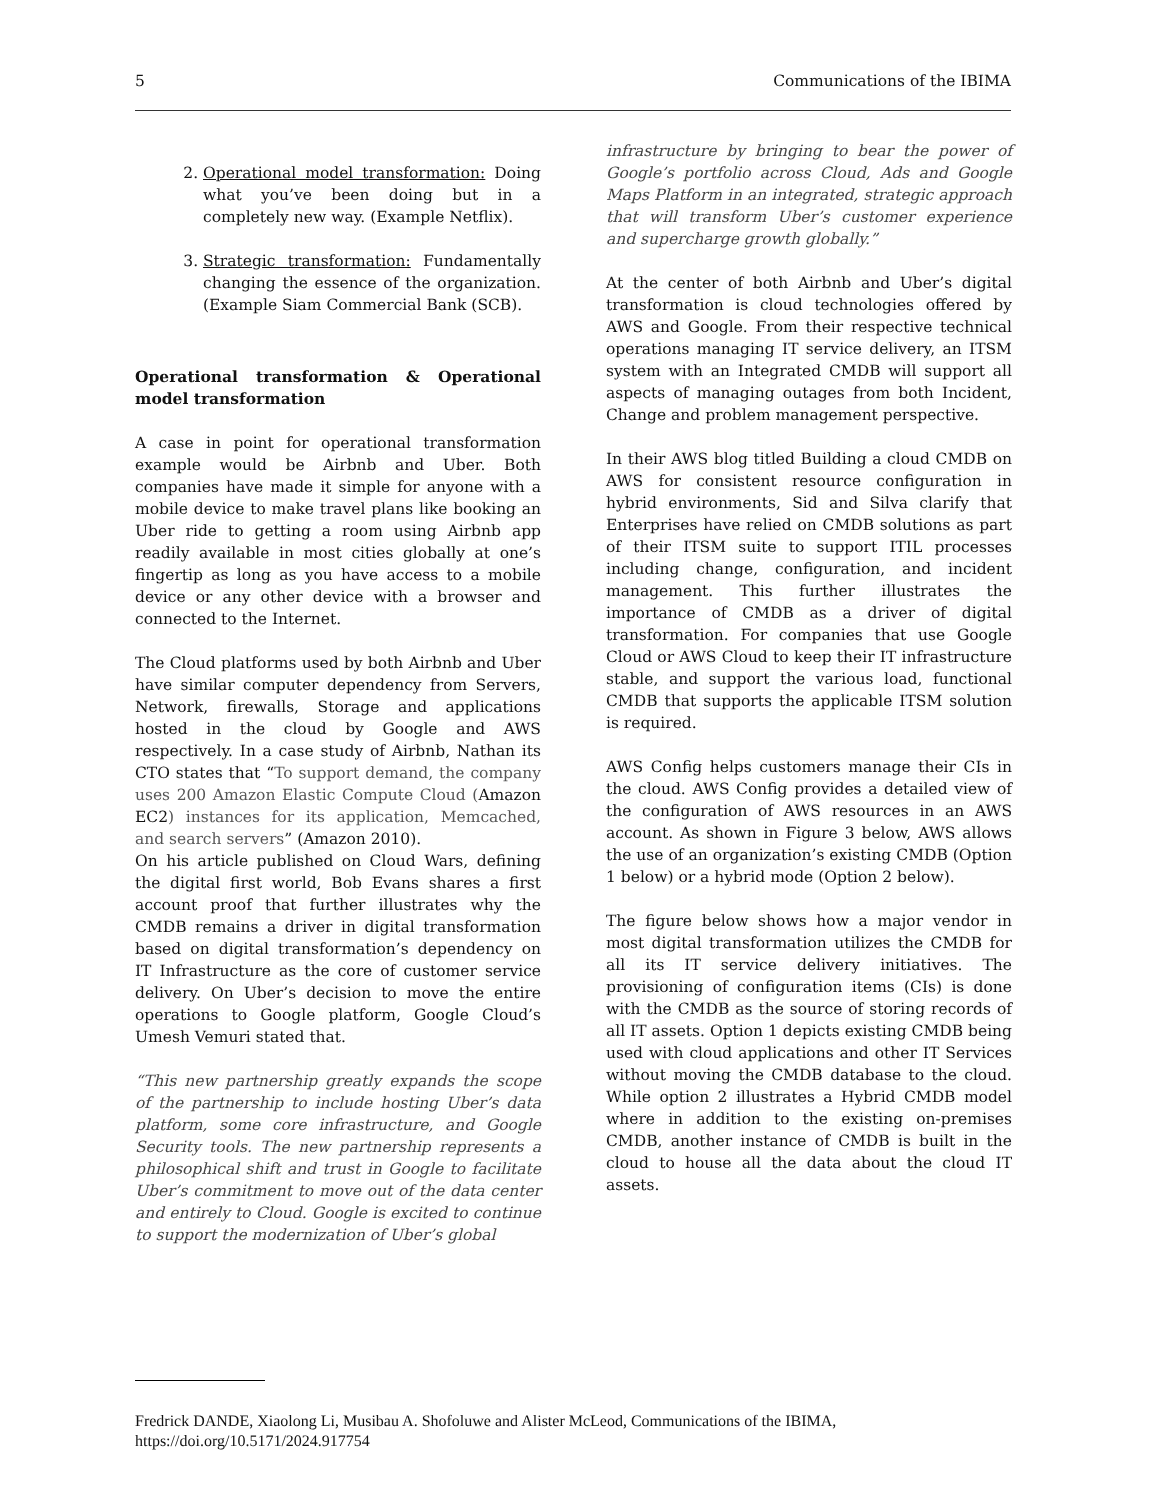5 Communications of the IBIMA
2. Operational model transformation: Doing what you’ve been doing but in a completely new way. (Example Netflix).
3. Strategic transformation: Fundamentally changing the essence of the organization. (Example Siam Commercial Bank (SCB).
Operational transformation & Operational model transformation
A case in point for operational transformation example would be Airbnb and Uber. Both companies have made it simple for anyone with a mobile device to make travel plans like booking an Uber ride to getting a room using Airbnb app readily available in most cities globally at one’s fingertip as long as you have access to a mobile device or any other device with a browser and connected to the Internet.
The Cloud platforms used by both Airbnb and Uber have similar computer dependency from Servers, Network, firewalls, Storage and applications hosted in the cloud by Google and AWS respectively. In a case study of Airbnb, Nathan its CTO states that “To support demand, the company uses 200 Amazon Elastic Compute Cloud (Amazon EC2) instances for its application, Memcached, and search servers” (Amazon 2010).
On his article published on Cloud Wars, defining the digital first world, Bob Evans shares a first account proof that further illustrates why the CMDB remains a driver in digital transformation based on digital transformation’s dependency on IT Infrastructure as the core of customer service delivery. On Uber’s decision to move the entire operations to Google platform, Google Cloud’s Umesh Vemuri stated that.
“This new partnership greatly expands the scope of the partnership to include hosting Uber’s data platform, some core infrastructure, and Google Security tools. The new partnership represents a philosophical shift and trust in Google to facilitate Uber’s commitment to move out of the data center and entirely to Cloud. Google is excited to continue to support the modernization of Uber’s global
infrastructure by bringing to bear the power of Google’s portfolio across Cloud, Ads and Google Maps Platform in an integrated, strategic approach that will transform Uber’s customer experience and supercharge growth globally.”
At the center of both Airbnb and Uber’s digital transformation is cloud technologies offered by AWS and Google. From their respective technical operations managing IT service delivery, an ITSM system with an Integrated CMDB will support all aspects of managing outages from both Incident, Change and problem management perspective.
In their AWS blog titled Building a cloud CMDB on AWS for consistent resource configuration in hybrid environments, Sid and Silva clarify that Enterprises have relied on CMDB solutions as part of their ITSM suite to support ITIL processes including change, configuration, and incident management. This further illustrates the importance of CMDB as a driver of digital transformation. For companies that use Google Cloud or AWS Cloud to keep their IT infrastructure stable, and support the various load, functional CMDB that supports the applicable ITSM solution is required.
AWS Config helps customers manage their CIs in the cloud. AWS Config provides a detailed view of the configuration of AWS resources in an AWS account. As shown in Figure 3 below, AWS allows the use of an organization’s existing CMDB (Option 1 below) or a hybrid mode (Option 2 below).
The figure below shows how a major vendor in most digital transformation utilizes the CMDB for all its IT service delivery initiatives. The provisioning of configuration items (CIs) is done with the CMDB as the source of storing records of all IT assets. Option 1 depicts existing CMDB being used with cloud applications and other IT Services without moving the CMDB database to the cloud. While option 2 illustrates a Hybrid CMDB model where in addition to the existing on-premises CMDB, another instance of CMDB is built in the cloud to house all the data about the cloud IT assets.
Fredrick DANDE, Xiaolong Li, Musibau A. Shofoluwe and Alister McLeod, Communications of the IBIMA, https://doi.org/10.5171/2024.917754